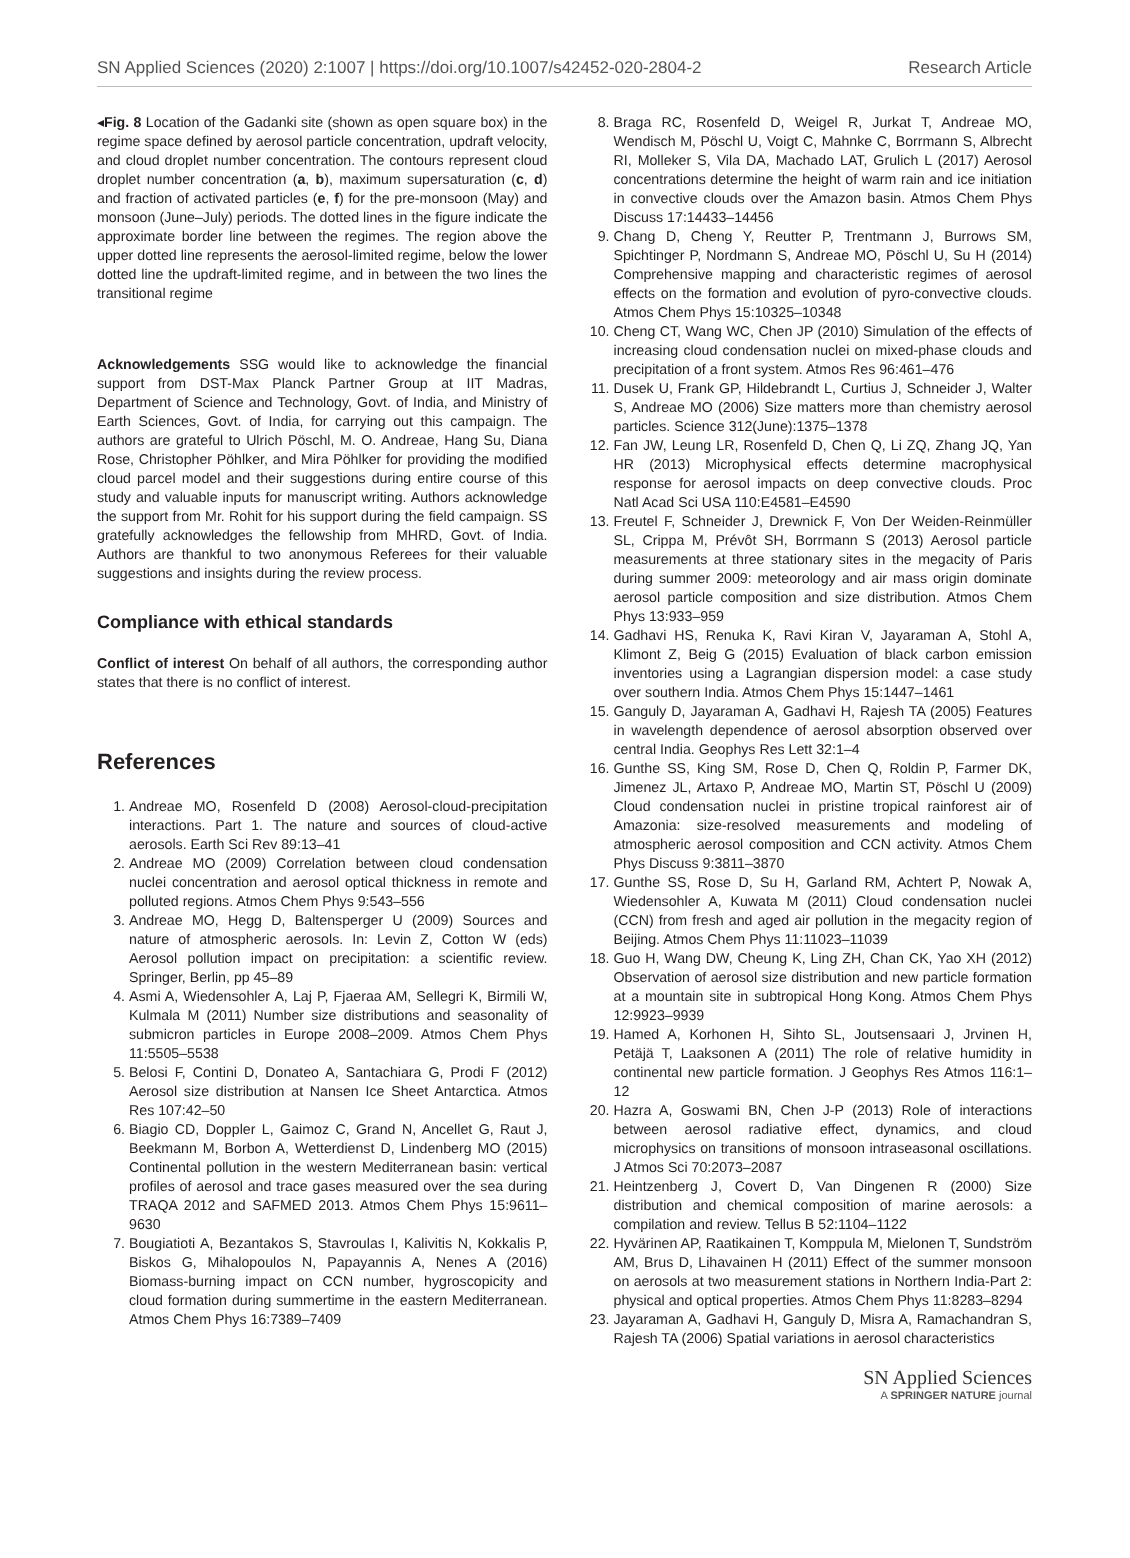SN Applied Sciences (2020) 2:1007 | https://doi.org/10.1007/s42452-020-2804-2 Research Article
◂Fig. 8 Location of the Gadanki site (shown as open square box) in the regime space defined by aerosol particle concentration, updraft velocity, and cloud droplet number concentration. The contours represent cloud droplet number concentration (a, b), maximum supersaturation (c, d) and fraction of activated particles (e, f) for the pre-monsoon (May) and monsoon (June–July) periods. The dotted lines in the figure indicate the approximate border line between the regimes. The region above the upper dotted line represents the aerosol-limited regime, below the lower dotted line the updraft-limited regime, and in between the two lines the transitional regime
Acknowledgements SSG would like to acknowledge the financial support from DST-Max Planck Partner Group at IIT Madras, Department of Science and Technology, Govt. of India, and Ministry of Earth Sciences, Govt. of India, for carrying out this campaign. The authors are grateful to Ulrich Pöschl, M. O. Andreae, Hang Su, Diana Rose, Christopher Pöhlker, and Mira Pöhlker for providing the modified cloud parcel model and their suggestions during entire course of this study and valuable inputs for manuscript writing. Authors acknowledge the support from Mr. Rohit for his support during the field campaign. SS gratefully acknowledges the fellowship from MHRD, Govt. of India. Authors are thankful to two anonymous Referees for their valuable suggestions and insights during the review process.
Compliance with ethical standards
Conflict of interest On behalf of all authors, the corresponding author states that there is no conflict of interest.
References
1. Andreae MO, Rosenfeld D (2008) Aerosol-cloud-precipitation interactions. Part 1. The nature and sources of cloud-active aerosols. Earth Sci Rev 89:13–41
2. Andreae MO (2009) Correlation between cloud condensation nuclei concentration and aerosol optical thickness in remote and polluted regions. Atmos Chem Phys 9:543–556
3. Andreae MO, Hegg D, Baltensperger U (2009) Sources and nature of atmospheric aerosols. In: Levin Z, Cotton W (eds) Aerosol pollution impact on precipitation: a scientific review. Springer, Berlin, pp 45–89
4. Asmi A, Wiedensohler A, Laj P, Fjaeraa AM, Sellegri K, Birmili W, Kulmala M (2011) Number size distributions and seasonality of submicron particles in Europe 2008–2009. Atmos Chem Phys 11:5505–5538
5. Belosi F, Contini D, Donateo A, Santachiara G, Prodi F (2012) Aerosol size distribution at Nansen Ice Sheet Antarctica. Atmos Res 107:42–50
6. Biagio CD, Doppler L, Gaimoz C, Grand N, Ancellet G, Raut J, Beekmann M, Borbon A, Wetterdienst D, Lindenberg MO (2015) Continental pollution in the western Mediterranean basin: vertical profiles of aerosol and trace gases measured over the sea during TRAQA 2012 and SAFMED 2013. Atmos Chem Phys 15:9611–9630
7. Bougiatioti A, Bezantakos S, Stavroulas I, Kalivitis N, Kokkalis P, Biskos G, Mihalopoulos N, Papayannis A, Nenes A (2016) Biomass-burning impact on CCN number, hygroscopicity and cloud formation during summertime in the eastern Mediterranean. Atmos Chem Phys 16:7389–7409
8. Braga RC, Rosenfeld D, Weigel R, Jurkat T, Andreae MO, Wendisch M, Pöschl U, Voigt C, Mahnke C, Borrmann S, Albrecht RI, Molleker S, Vila DA, Machado LAT, Grulich L (2017) Aerosol concentrations determine the height of warm rain and ice initiation in convective clouds over the Amazon basin. Atmos Chem Phys Discuss 17:14433–14456
9. Chang D, Cheng Y, Reutter P, Trentmann J, Burrows SM, Spichtinger P, Nordmann S, Andreae MO, Pöschl U, Su H (2014) Comprehensive mapping and characteristic regimes of aerosol effects on the formation and evolution of pyro-convective clouds. Atmos Chem Phys 15:10325–10348
10. Cheng CT, Wang WC, Chen JP (2010) Simulation of the effects of increasing cloud condensation nuclei on mixed-phase clouds and precipitation of a front system. Atmos Res 96:461–476
11. Dusek U, Frank GP, Hildebrandt L, Curtius J, Schneider J, Walter S, Andreae MO (2006) Size matters more than chemistry aerosol particles. Science 312(June):1375–1378
12. Fan JW, Leung LR, Rosenfeld D, Chen Q, Li ZQ, Zhang JQ, Yan HR (2013) Microphysical effects determine macrophysical response for aerosol impacts on deep convective clouds. Proc Natl Acad Sci USA 110:E4581–E4590
13. Freutel F, Schneider J, Drewnick F, Von Der Weiden-Reinmüller SL, Crippa M, Prévôt SH, Borrmann S (2013) Aerosol particle measurements at three stationary sites in the megacity of Paris during summer 2009: meteorology and air mass origin dominate aerosol particle composition and size distribution. Atmos Chem Phys 13:933–959
14. Gadhavi HS, Renuka K, Ravi Kiran V, Jayaraman A, Stohl A, Klimont Z, Beig G (2015) Evaluation of black carbon emission inventories using a Lagrangian dispersion model: a case study over southern India. Atmos Chem Phys 15:1447–1461
15. Ganguly D, Jayaraman A, Gadhavi H, Rajesh TA (2005) Features in wavelength dependence of aerosol absorption observed over central India. Geophys Res Lett 32:1–4
16. Gunthe SS, King SM, Rose D, Chen Q, Roldin P, Farmer DK, Jimenez JL, Artaxo P, Andreae MO, Martin ST, Pöschl U (2009) Cloud condensation nuclei in pristine tropical rainforest air of Amazonia: size-resolved measurements and modeling of atmospheric aerosol composition and CCN activity. Atmos Chem Phys Discuss 9:3811–3870
17. Gunthe SS, Rose D, Su H, Garland RM, Achtert P, Nowak A, Wiedensohler A, Kuwata M (2011) Cloud condensation nuclei (CCN) from fresh and aged air pollution in the megacity region of Beijing. Atmos Chem Phys 11:11023–11039
18. Guo H, Wang DW, Cheung K, Ling ZH, Chan CK, Yao XH (2012) Observation of aerosol size distribution and new particle formation at a mountain site in subtropical Hong Kong. Atmos Chem Phys 12:9923–9939
19. Hamed A, Korhonen H, Sihto SL, Joutsensaari J, Jrvinen H, Petäjä T, Laaksonen A (2011) The role of relative humidity in continental new particle formation. J Geophys Res Atmos 116:1–12
20. Hazra A, Goswami BN, Chen J-P (2013) Role of interactions between aerosol radiative effect, dynamics, and cloud microphysics on transitions of monsoon intraseasonal oscillations. J Atmos Sci 70:2073–2087
21. Heintzenberg J, Covert D, Van Dingenen R (2000) Size distribution and chemical composition of marine aerosols: a compilation and review. Tellus B 52:1104–1122
22. Hyvärinen AP, Raatikainen T, Komppula M, Mielonen T, Sundström AM, Brus D, Lihavainen H (2011) Effect of the summer monsoon on aerosols at two measurement stations in Northern India-Part 2: physical and optical properties. Atmos Chem Phys 11:8283–8294
23. Jayaraman A, Gadhavi H, Ganguly D, Misra A, Ramachandran S, Rajesh TA (2006) Spatial variations in aerosol characteristics
SN Applied Sciences
A SPRINGER NATURE journal